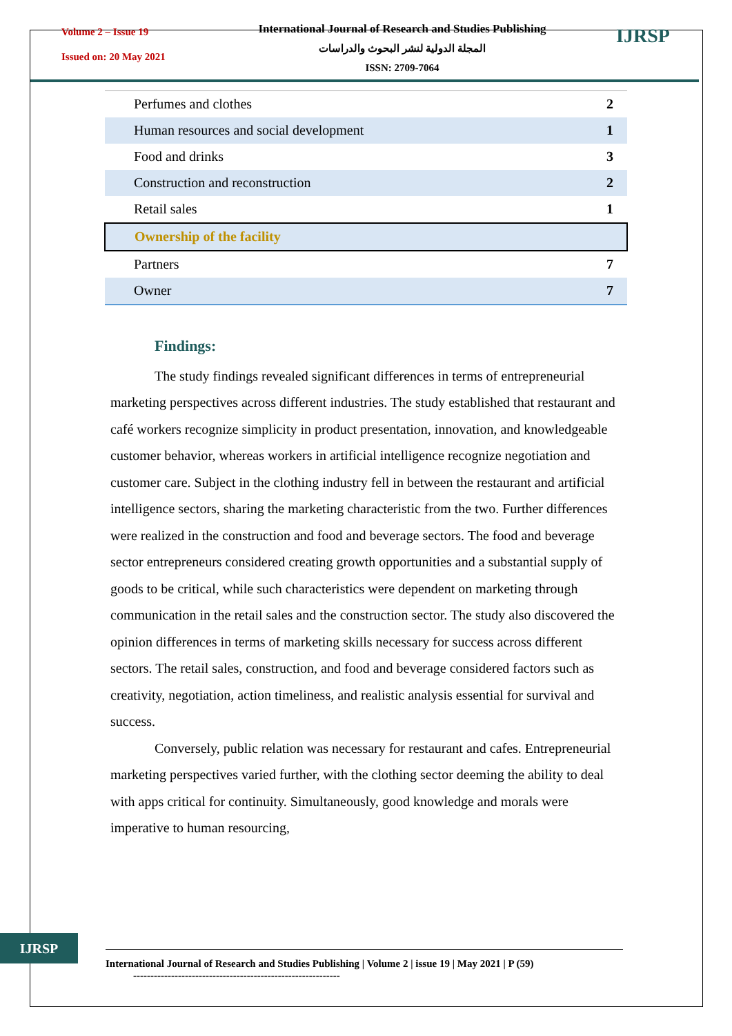Volume 2 – Issue 19
Issued on: 20 May 2021
International Journal of Research and Studies Publishing
المجلة الدولية لنشر البحوث والدراسات
ISSN: 2709-7064
IJRSP
| Perfumes and clothes | 2 |
| Human resources and social development | 1 |
| Food and drinks | 3 |
| Construction and reconstruction | 2 |
| Retail sales | 1 |
| Ownership of the facility | |
| Partners | 7 |
| Owner | 7 |
Findings:
The study findings revealed significant differences in terms of entrepreneurial marketing perspectives across different industries. The study established that restaurant and café workers recognize simplicity in product presentation, innovation, and knowledgeable customer behavior, whereas workers in artificial intelligence recognize negotiation and customer care. Subject in the clothing industry fell in between the restaurant and artificial intelligence sectors, sharing the marketing characteristic from the two. Further differences were realized in the construction and food and beverage sectors. The food and beverage sector entrepreneurs considered creating growth opportunities and a substantial supply of goods to be critical, while such characteristics were dependent on marketing through communication in the retail sales and the construction sector. The study also discovered the opinion differences in terms of marketing skills necessary for success across different sectors. The retail sales, construction, and food and beverage considered factors such as creativity, negotiation, action timeliness, and realistic analysis essential for survival and success.
Conversely, public relation was necessary for restaurant and cafes. Entrepreneurial marketing perspectives varied further, with the clothing sector deeming the ability to deal with apps critical for continuity. Simultaneously, good knowledge and morals were imperative to human resourcing,
IJRSP
International Journal of Research and Studies Publishing | Volume 2 | issue 19 | May 2021 | P (59)
------------------------------------------------------------